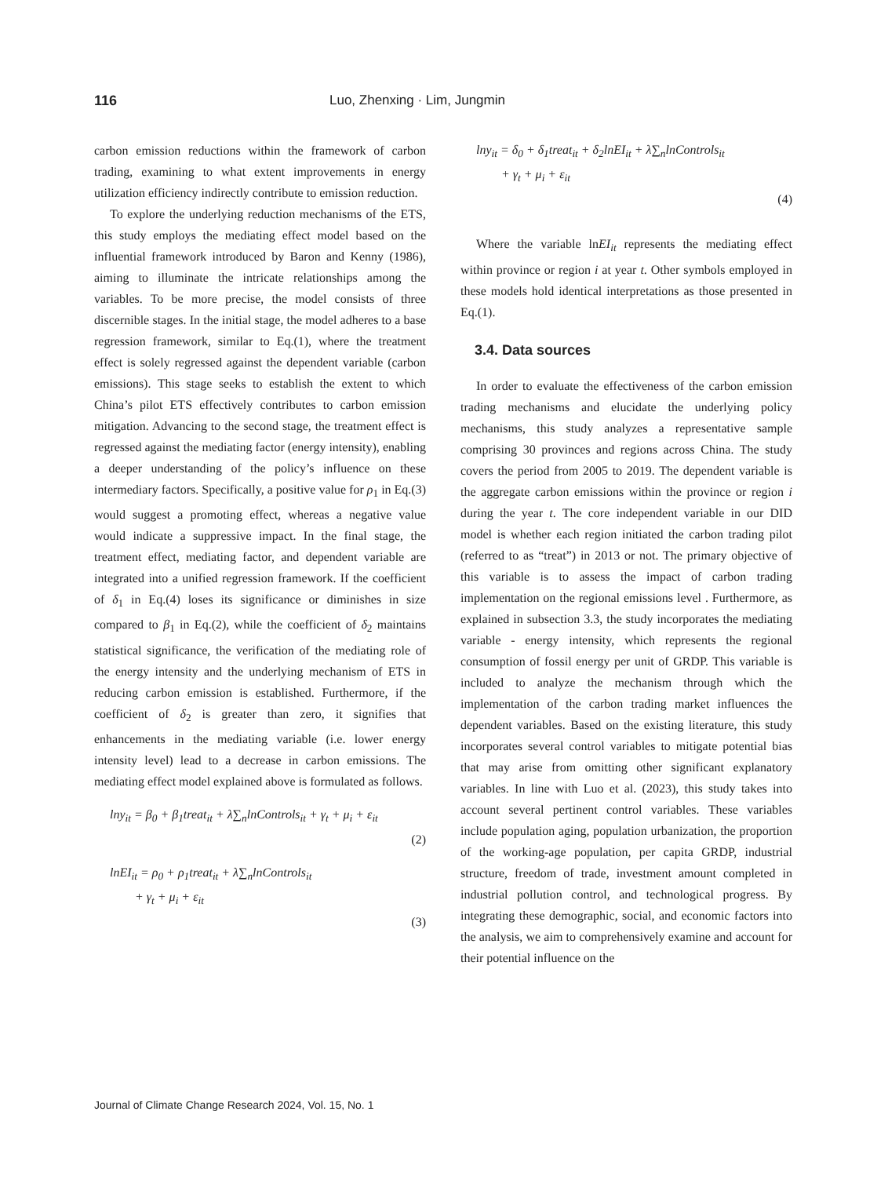116 Luo, Zhenxing · Lim, Jungmin
carbon emission reductions within the framework of carbon trading, examining to what extent improvements in energy utilization efficiency indirectly contribute to emission reduction.
To explore the underlying reduction mechanisms of the ETS, this study employs the mediating effect model based on the influential framework introduced by Baron and Kenny (1986), aiming to illuminate the intricate relationships among the variables. To be more precise, the model consists of three discernible stages. In the initial stage, the model adheres to a base regression framework, similar to Eq.(1), where the treatment effect is solely regressed against the dependent variable (carbon emissions). This stage seeks to establish the extent to which China’s pilot ETS effectively contributes to carbon emission mitigation. Advancing to the second stage, the treatment effect is regressed against the mediating factor (energy intensity), enabling a deeper understanding of the policy’s influence on these intermediary factors. Specifically, a positive value for ρ<sub>1</sub> in Eq.(3) would suggest a promoting effect, whereas a negative value would indicate a suppressive impact. In the final stage, the treatment effect, mediating factor, and dependent variable are integrated into a unified regression framework. If the coefficient of δ<sub>1</sub> in Eq.(4) loses its significance or diminishes in size compared to β<sub>1</sub> in Eq.(2), while the coefficient of δ<sub>2</sub> maintains statistical significance, the verification of the mediating role of the energy intensity and the underlying mechanism of ETS in reducing carbon emission is established. Furthermore, if the coefficient of δ<sub>2</sub> is greater than zero, it signifies that enhancements in the mediating variable (i.e. lower energy intensity level) lead to a decrease in carbon emissions. The mediating effect model explained above is formulated as follows.
lny<sub>it</sub> = β<sub>0</sub> + β<sub>1</sub>treat<sub>it</sub> + λ∑<sub>n</sub>lnControls<sub>it</sub> + γ<sub>t</sub> + μ<sub>i</sub> + ε<sub>it</sub>
(2)
lnEI<sub>it</sub> = ρ<sub>0</sub> + ρ<sub>1</sub>treat<sub>it</sub> + λ∑<sub>n</sub>lnControls<sub>it</sub>
+ γ<sub>t</sub> + μ<sub>i</sub> + ε<sub>it</sub>
(3)
lny<sub>it</sub> = δ<sub>0</sub> + δ<sub>1</sub>treat<sub>it</sub> + δ<sub>2</sub>lnEI<sub>it</sub> + λ∑<sub>n</sub>lnControls<sub>it</sub>
+ γ<sub>t</sub> + μ<sub>i</sub> + ε<sub>it</sub>
(4)
Where the variable lnEI<sub>it</sub> represents the mediating effect within province or region i at year t. Other symbols employed in these models hold identical interpretations as those presented in Eq.(1).
3.4. Data sources
In order to evaluate the effectiveness of the carbon emission trading mechanisms and elucidate the underlying policy mechanisms, this study analyzes a representative sample comprising 30 provinces and regions across China. The study covers the period from 2005 to 2019. The dependent variable is the aggregate carbon emissions within the province or region i during the year t. The core independent variable in our DID model is whether each region initiated the carbon trading pilot (referred to as “treat”) in 2013 or not. The primary objective of this variable is to assess the impact of carbon trading implementation on the regional emissions level . Furthermore, as explained in subsection 3.3, the study incorporates the mediating variable - energy intensity, which represents the regional consumption of fossil energy per unit of GRDP. This variable is included to analyze the mechanism through which the implementation of the carbon trading market influences the dependent variables. Based on the existing literature, this study incorporates several control variables to mitigate potential bias that may arise from omitting other significant explanatory variables. In line with Luo et al. (2023), this study takes into account several pertinent control variables. These variables include population aging, population urbanization, the proportion of the working-age population, per capita GRDP, industrial structure, freedom of trade, investment amount completed in industrial pollution control, and technological progress. By integrating these demographic, social, and economic factors into the analysis, we aim to comprehensively examine and account for their potential influence on the
Journal of Climate Change Research 2024, Vol. 15, No. 1